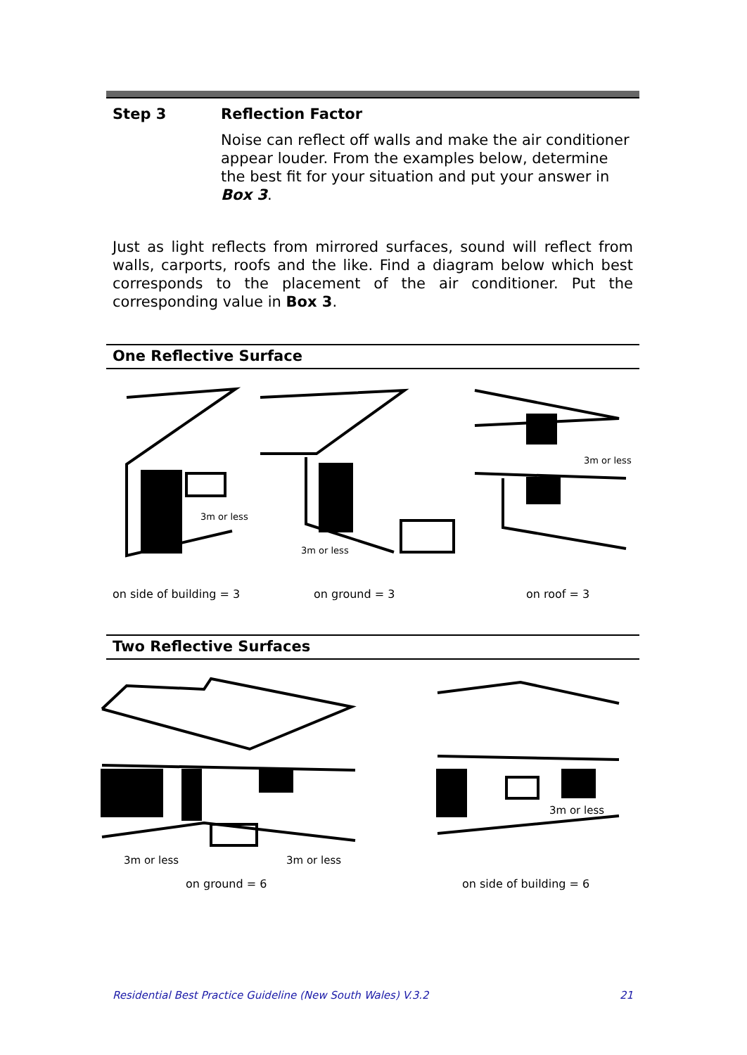Step 3 Reflection Factor
Noise can reflect off walls and make the air conditioner appear louder. From the examples below, determine the best fit for your situation and put your answer in Box 3.
Just as light reflects from mirrored surfaces, sound will reflect from walls, carports, roofs and the like. Find a diagram below which best corresponds to the placement of the air conditioner. Put the corresponding value in Box 3.
One Reflective Surface
3m or less
3m or less
3m or less
on side of building = 3 on ground = 3 on roof = 3
Two Reflective Surfaces
3m or less
3m or less
3m or less
on ground = 6 on side of building = 6
Residential Best Practice Guideline (New South Wales) V.3.2 21